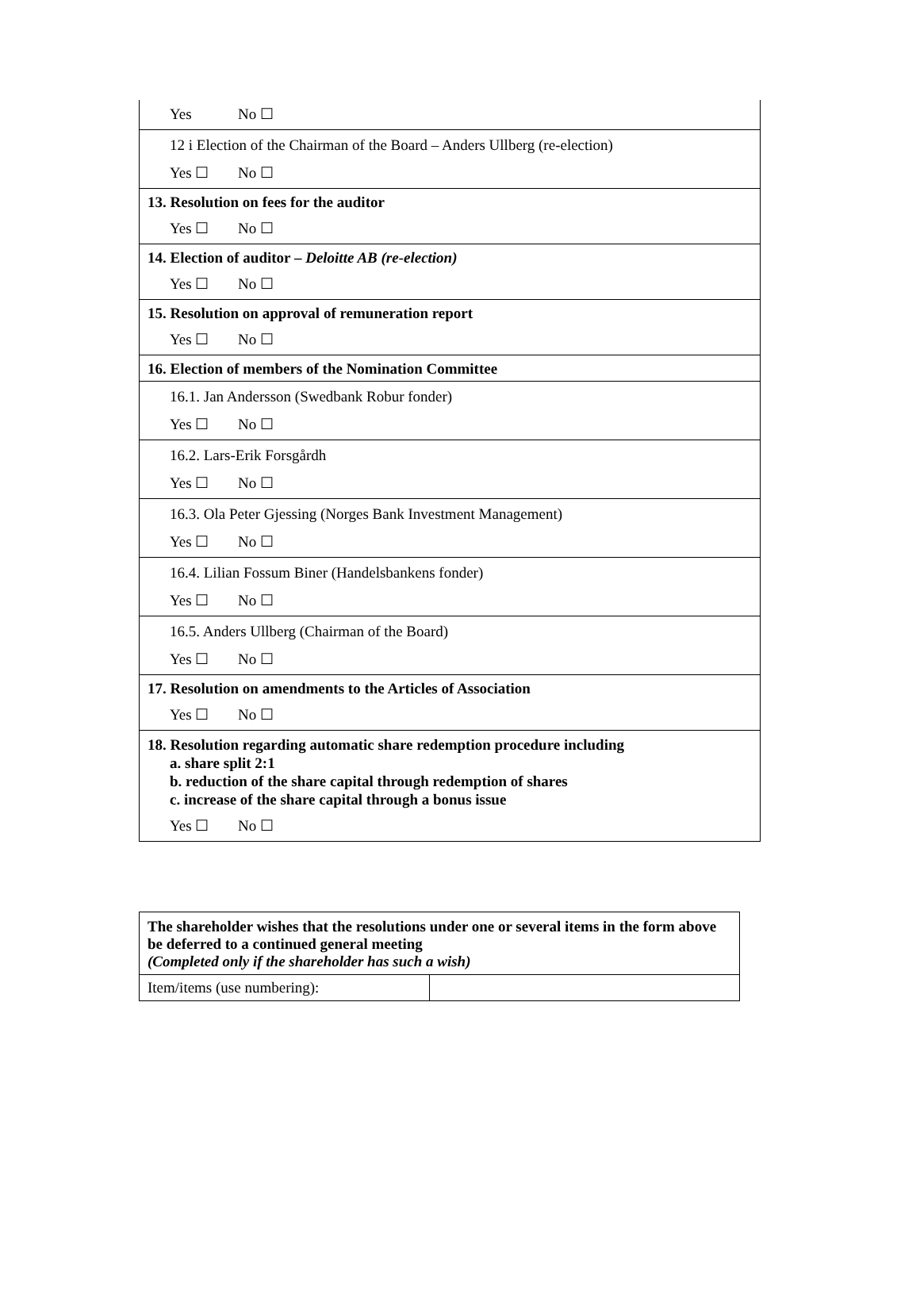| Yes No ☐ |
| 12 i Election of the Chairman of the Board – Anders Ullberg (re-election) |
| Yes ☐ No ☐ |
| 13. Resolution on fees for the auditor |
| Yes ☐ No ☐ |
| 14. Election of auditor – Deloitte AB (re-election) |
| Yes ☐ No ☐ |
| 15. Resolution on approval of remuneration report |
| Yes ☐ No ☐ |
| 16. Election of members of the Nomination Committee |
| 16.1. Jan Andersson (Swedbank Robur fonder) |
| Yes ☐ No ☐ |
| 16.2. Lars-Erik Forsgårdh |
| Yes ☐ No ☐ |
| 16.3. Ola Peter Gjessing (Norges Bank Investment Management) |
| Yes ☐ No ☐ |
| 16.4. Lilian Fossum Biner (Handelsbankens fonder) |
| Yes ☐ No ☐ |
| 16.5. Anders Ullberg (Chairman of the Board) |
| Yes ☐ No ☐ |
| 17. Resolution on amendments to the Articles of Association |
| Yes ☐ No ☐ |
| 18. Resolution regarding automatic share redemption procedure including a. share split 2:1 b. reduction of the share capital through redemption of shares c. increase of the share capital through a bonus issue |
| Yes ☐ No ☐ |
| The shareholder wishes that the resolutions under one or several items in the form above be deferred to a continued general meeting (Completed only if the shareholder has such a wish) | |
| Item/items (use numbering): | |